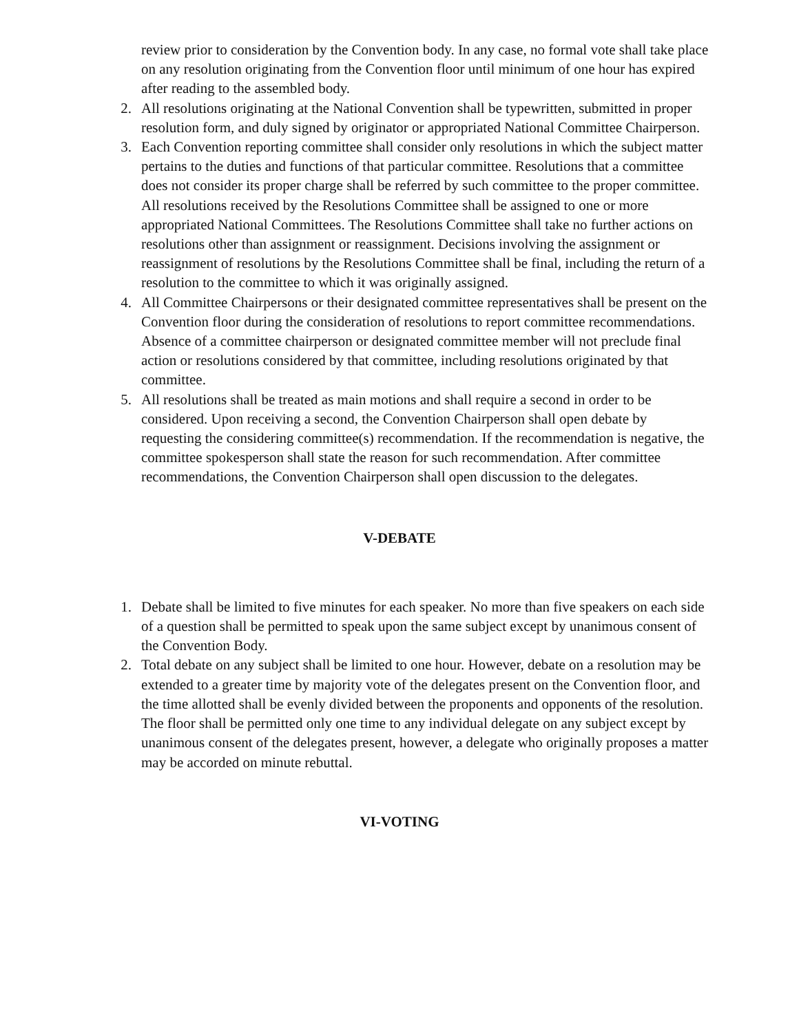review prior to consideration by the Convention body. In any case, no formal vote shall take place on any resolution originating from the Convention floor until minimum of one hour has expired after reading to the assembled body.
2. All resolutions originating at the National Convention shall be typewritten, submitted in proper resolution form, and duly signed by originator or appropriated National Committee Chairperson.
3. Each Convention reporting committee shall consider only resolutions in which the subject matter pertains to the duties and functions of that particular committee. Resolutions that a committee does not consider its proper charge shall be referred by such committee to the proper committee. All resolutions received by the Resolutions Committee shall be assigned to one or more appropriated National Committees. The Resolutions Committee shall take no further actions on resolutions other than assignment or reassignment. Decisions involving the assignment or reassignment of resolutions by the Resolutions Committee shall be final, including the return of a resolution to the committee to which it was originally assigned.
4. All Committee Chairpersons or their designated committee representatives shall be present on the Convention floor during the consideration of resolutions to report committee recommendations. Absence of a committee chairperson or designated committee member will not preclude final action or resolutions considered by that committee, including resolutions originated by that committee.
5. All resolutions shall be treated as main motions and shall require a second in order to be considered. Upon receiving a second, the Convention Chairperson shall open debate by requesting the considering committee(s) recommendation. If the recommendation is negative, the committee spokesperson shall state the reason for such recommendation. After committee recommendations, the Convention Chairperson shall open discussion to the delegates.
V-DEBATE
1. Debate shall be limited to five minutes for each speaker. No more than five speakers on each side of a question shall be permitted to speak upon the same subject except by unanimous consent of the Convention Body.
2. Total debate on any subject shall be limited to one hour. However, debate on a resolution may be extended to a greater time by majority vote of the delegates present on the Convention floor, and the time allotted shall be evenly divided between the proponents and opponents of the resolution. The floor shall be permitted only one time to any individual delegate on any subject except by unanimous consent of the delegates present, however, a delegate who originally proposes a matter may be accorded on minute rebuttal.
VI-VOTING